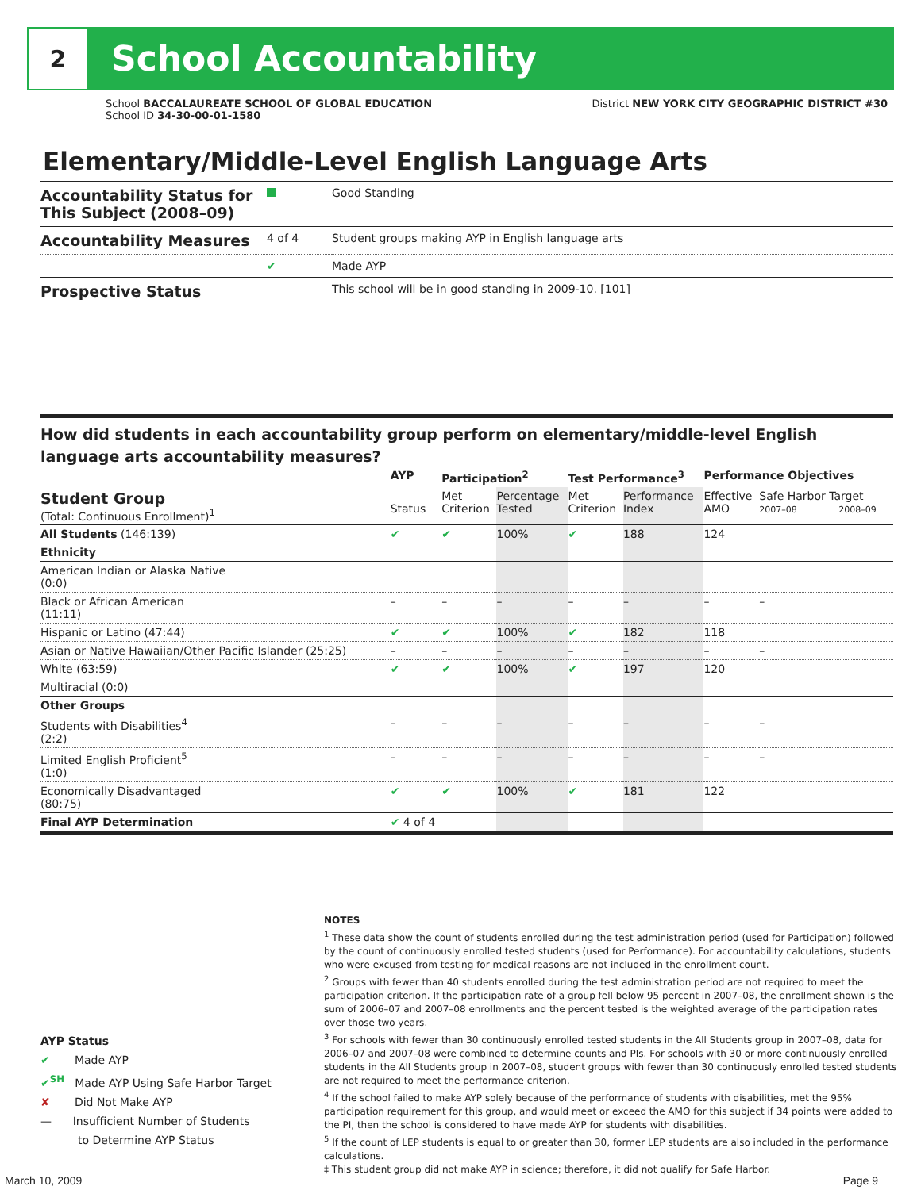2
School Accountability
School BACCALAUREATE SCHOOL OF GLOBAL EDUCATION
School ID 34-30-00-01-1580
District NEW YORK CITY GEOGRAPHIC DISTRICT #30
Elementary/Middle-Level English Language Arts
| Accountability Status for This Subject (2008–09) | | Good Standing |
| Accountability Measures | 4 of 4 | Student groups making AYP in English language arts |
| | ✔ | Made AYP |
| Prospective Status | | This school will be in good standing in 2009-10. [101] |
How did students in each accountability group perform on elementary/middle-level English language arts accountability measures?
| | AYP | Participation<sup>2</sup> | | Test Performance<sup>3</sup> | | Performance Objectives | | |
| --- | --- | --- | --- | --- | --- | --- | --- | --- |
| Student Group (Total: Continuous Enrollment)<sup>1</sup> | Status | Met Criterion | Percentage Tested | Met Criterion | Performance Index | Effective AMO | Safe Harbor Target 2007–08 2008–09 | |
| All Students (146:139) | ✔ | ✔ | 100% | ✔ | 188 | 124 | | |
| Ethnicity | | | | | | | | |
| American Indian or Alaska Native (0:0) | | | | | | | | |
| Black or African American (11:11) | – | – | – | – | – | – | | – |
| Hispanic or Latino (47:44) | ✔ | ✔ | 100% | ✔ | 182 | 118 | | |
| Asian or Native Hawaiian/Other Pacific Islander (25:25) | – | – | – | – | – | – | | – |
| White (63:59) | ✔ | ✔ | 100% | ✔ | 197 | 120 | | |
| Multiracial (0:0) | | | | | | | | |
| Other Groups | | | | | | | | |
| Students with Disabilities<sup>4</sup> (2:2) | – | – | – | – | – | – | | – |
| Limited English Proficient<sup>5</sup> (1:0) | – | – | – | – | – | – | | – |
| Economically Disadvantaged (80:75) | ✔ | ✔ | 100% | ✔ | 181 | 122 | | |
| Final AYP Determination | ✔ 4 of 4 | | | | | | | |
NOTES
<sup>1</sup> These data show the count of students enrolled during the test administration period (used for Participation) followed by the count of continuously enrolled tested students (used for Performance). For accountability calculations, students who were excused from testing for medical reasons are not included in the enrollment count.
<sup>2</sup> Groups with fewer than 40 students enrolled during the test administration period are not required to meet the participation criterion. If the participation rate of a group fell below 95 percent in 2007–08, the enrollment shown is the sum of 2006–07 and 2007–08 enrollments and the percent tested is the weighted average of the participation rates over those two years.
<sup>3</sup> For schools with fewer than 30 continuously enrolled tested students in the All Students group in 2007–08, data for 2006–07 and 2007–08 were combined to determine counts and PIs. For schools with 30 or more continuously enrolled students in the All Students group in 2007–08, student groups with fewer than 30 continuously enrolled tested students are not required to meet the performance criterion.
<sup>4</sup> If the school failed to make AYP solely because of the performance of students with disabilities, met the 95% participation requirement for this group, and would meet or exceed the AMO for this subject if 34 points were added to the PI, then the school is considered to have made AYP for students with disabilities.
<sup>5</sup> If the count of LEP students is equal to or greater than 30, former LEP students are also included in the performance calculations.
‡ This student group did not make AYP in science; therefore, it did not qualify for Safe Harbor.
AYP Status
✔ Made AYP
✔<sup>SH</sup> Made AYP Using Safe Harbor Target
✘ Did Not Make AYP
— Insufficient Number of Students
to Determine AYP Status
March 10, 2009 Page 9